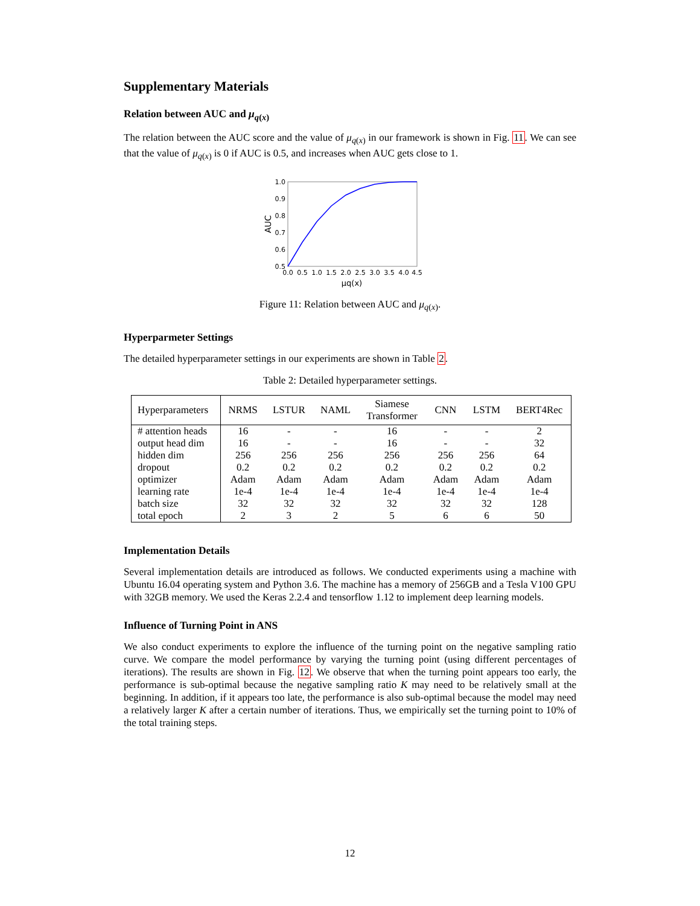Supplementary Materials
Relation between AUC and μ<sub>q(x)</sub>
The relation between the AUC score and the value of μ<sub>q(x)</sub> in our framework is shown in Fig. 11. We can see that the value of μ<sub>q(x)</sub> is 0 if AUC is 0.5, and increases when AUC gets close to 1.
1.0
0.9
0.8
0.7
0.6
0.5
0.0
0.5
1.0
1.5
2.0
2.5
3.0
3.5
4.0
4.5
μq(x)
AUC
Figure 11: Relation between AUC and μ<sub>q(x)</sub>.
Hyperparmeter Settings
The detailed hyperparameter settings in our experiments are shown in Table 2.
Table 2: Detailed hyperparameter settings.
| Hyperparameters | NRMS | LSTUR | NAML | Siamese Transformer | CNN | LSTM | BERT4Rec |
| --- | --- | --- | --- | --- | --- | --- | --- |
| # attention heads | 16 | - | - | 16 | - | - | 2 |
| output head dim | 16 | - | - | 16 | - | - | 32 |
| hidden dim | 256 | 256 | 256 | 256 | 256 | 256 | 64 |
| dropout | 0.2 | 0.2 | 0.2 | 0.2 | 0.2 | 0.2 | 0.2 |
| optimizer | Adam | Adam | Adam | Adam | Adam | Adam | Adam |
| learning rate | 1e-4 | 1e-4 | 1e-4 | 1e-4 | 1e-4 | 1e-4 | 1e-4 |
| batch size | 32 | 32 | 32 | 32 | 32 | 32 | 128 |
| total epoch | 2 | 3 | 2 | 5 | 6 | 6 | 50 |
Implementation Details
Several implementation details are introduced as follows. We conducted experiments using a machine with Ubuntu 16.04 operating system and Python 3.6. The machine has a memory of 256GB and a Tesla V100 GPU with 32GB memory. We used the Keras 2.2.4 and tensorflow 1.12 to implement deep learning models.
Influence of Turning Point in ANS
We also conduct experiments to explore the influence of the turning point on the negative sampling ratio curve. We compare the model performance by varying the turning point (using different percentages of iterations). The results are shown in Fig. 12. We observe that when the turning point appears too early, the performance is sub-optimal because the negative sampling ratio K may need to be relatively small at the beginning. In addition, if it appears too late, the performance is also sub-optimal because the model may need a relatively larger K after a certain number of iterations. Thus, we empirically set the turning point to 10% of the total training steps.
12